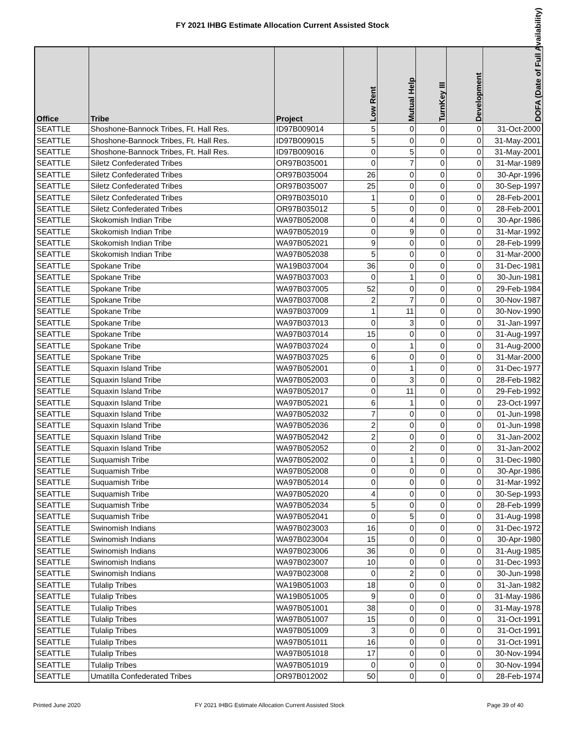FY 2021 IHBG Estimate Allocation Current Assisted Stock
| Office | Tribe | Project | Low Rent | Mutual Help | TurnKey III | Development | DOFA (Date of Full Availability) |
| --- | --- | --- | --- | --- | --- | --- | --- |
| SEATTLE | Shoshone-Bannock Tribes, Ft. Hall Res. | ID97B009014 | 5 | 0 | 0 | 0 | 31-Oct-2000 |
| SEATTLE | Shoshone-Bannock Tribes, Ft. Hall Res. | ID97B009015 | 5 | 0 | 0 | 0 | 31-May-2001 |
| SEATTLE | Shoshone-Bannock Tribes, Ft. Hall Res. | ID97B009016 | 0 | 5 | 0 | 0 | 31-May-2001 |
| SEATTLE | Siletz Confederated Tribes | OR97B035001 | 0 | 7 | 0 | 0 | 31-Mar-1989 |
| SEATTLE | Siletz Confederated Tribes | OR97B035004 | 26 | 0 | 0 | 0 | 30-Apr-1996 |
| SEATTLE | Siletz Confederated Tribes | OR97B035007 | 25 | 0 | 0 | 0 | 30-Sep-1997 |
| SEATTLE | Siletz Confederated Tribes | OR97B035010 | 1 | 0 | 0 | 0 | 28-Feb-2001 |
| SEATTLE | Siletz Confederated Tribes | OR97B035012 | 5 | 0 | 0 | 0 | 28-Feb-2001 |
| SEATTLE | Skokomish Indian Tribe | WA97B052008 | 0 | 4 | 0 | 0 | 30-Apr-1986 |
| SEATTLE | Skokomish Indian Tribe | WA97B052019 | 0 | 9 | 0 | 0 | 31-Mar-1992 |
| SEATTLE | Skokomish Indian Tribe | WA97B052021 | 9 | 0 | 0 | 0 | 28-Feb-1999 |
| SEATTLE | Skokomish Indian Tribe | WA97B052038 | 5 | 0 | 0 | 0 | 31-Mar-2000 |
| SEATTLE | Spokane Tribe | WA19B037004 | 36 | 0 | 0 | 0 | 31-Dec-1981 |
| SEATTLE | Spokane Tribe | WA97B037003 | 0 | 1 | 0 | 0 | 30-Jun-1981 |
| SEATTLE | Spokane Tribe | WA97B037005 | 52 | 0 | 0 | 0 | 29-Feb-1984 |
| SEATTLE | Spokane Tribe | WA97B037008 | 2 | 7 | 0 | 0 | 30-Nov-1987 |
| SEATTLE | Spokane Tribe | WA97B037009 | 1 | 11 | 0 | 0 | 30-Nov-1990 |
| SEATTLE | Spokane Tribe | WA97B037013 | 0 | 3 | 0 | 0 | 31-Jan-1997 |
| SEATTLE | Spokane Tribe | WA97B037014 | 15 | 0 | 0 | 0 | 31-Aug-1997 |
| SEATTLE | Spokane Tribe | WA97B037024 | 0 | 1 | 0 | 0 | 31-Aug-2000 |
| SEATTLE | Spokane Tribe | WA97B037025 | 6 | 0 | 0 | 0 | 31-Mar-2000 |
| SEATTLE | Squaxin Island Tribe | WA97B052001 | 0 | 1 | 0 | 0 | 31-Dec-1977 |
| SEATTLE | Squaxin Island Tribe | WA97B052003 | 0 | 3 | 0 | 0 | 28-Feb-1982 |
| SEATTLE | Squaxin Island Tribe | WA97B052017 | 0 | 11 | 0 | 0 | 29-Feb-1992 |
| SEATTLE | Squaxin Island Tribe | WA97B052021 | 6 | 1 | 0 | 0 | 23-Oct-1997 |
| SEATTLE | Squaxin Island Tribe | WA97B052032 | 7 | 0 | 0 | 0 | 01-Jun-1998 |
| SEATTLE | Squaxin Island Tribe | WA97B052036 | 2 | 0 | 0 | 0 | 01-Jun-1998 |
| SEATTLE | Squaxin Island Tribe | WA97B052042 | 2 | 0 | 0 | 0 | 31-Jan-2002 |
| SEATTLE | Squaxin Island Tribe | WA97B052052 | 0 | 2 | 0 | 0 | 31-Jan-2002 |
| SEATTLE | Suquamish Tribe | WA97B052002 | 0 | 1 | 0 | 0 | 31-Dec-1980 |
| SEATTLE | Suquamish Tribe | WA97B052008 | 0 | 0 | 0 | 0 | 30-Apr-1986 |
| SEATTLE | Suquamish Tribe | WA97B052014 | 0 | 0 | 0 | 0 | 31-Mar-1992 |
| SEATTLE | Suquamish Tribe | WA97B052020 | 4 | 0 | 0 | 0 | 30-Sep-1993 |
| SEATTLE | Suquamish Tribe | WA97B052034 | 5 | 0 | 0 | 0 | 28-Feb-1999 |
| SEATTLE | Suquamish Tribe | WA97B052041 | 0 | 5 | 0 | 0 | 31-Aug-1998 |
| SEATTLE | Swinomish Indians | WA97B023003 | 16 | 0 | 0 | 0 | 31-Dec-1972 |
| SEATTLE | Swinomish Indians | WA97B023004 | 15 | 0 | 0 | 0 | 30-Apr-1980 |
| SEATTLE | Swinomish Indians | WA97B023006 | 36 | 0 | 0 | 0 | 31-Aug-1985 |
| SEATTLE | Swinomish Indians | WA97B023007 | 10 | 0 | 0 | 0 | 31-Dec-1993 |
| SEATTLE | Swinomish Indians | WA97B023008 | 0 | 2 | 0 | 0 | 30-Jun-1998 |
| SEATTLE | Tulalip Tribes | WA19B051003 | 18 | 0 | 0 | 0 | 31-Jan-1982 |
| SEATTLE | Tulalip Tribes | WA19B051005 | 9 | 0 | 0 | 0 | 31-May-1986 |
| SEATTLE | Tulalip Tribes | WA97B051001 | 38 | 0 | 0 | 0 | 31-May-1978 |
| SEATTLE | Tulalip Tribes | WA97B051007 | 15 | 0 | 0 | 0 | 31-Oct-1991 |
| SEATTLE | Tulalip Tribes | WA97B051009 | 3 | 0 | 0 | 0 | 31-Oct-1991 |
| SEATTLE | Tulalip Tribes | WA97B051011 | 16 | 0 | 0 | 0 | 31-Oct-1991 |
| SEATTLE | Tulalip Tribes | WA97B051018 | 17 | 0 | 0 | 0 | 30-Nov-1994 |
| SEATTLE | Tulalip Tribes | WA97B051019 | 0 | 0 | 0 | 0 | 30-Nov-1994 |
| SEATTLE | Umatilla Confederated Tribes | OR97B012002 | 50 | 0 | 0 | 0 | 28-Feb-1974 |
Printed June 2020
FY 2021 IHBG Estimate Allocation Current Assisted Stock
Page 39 of 40